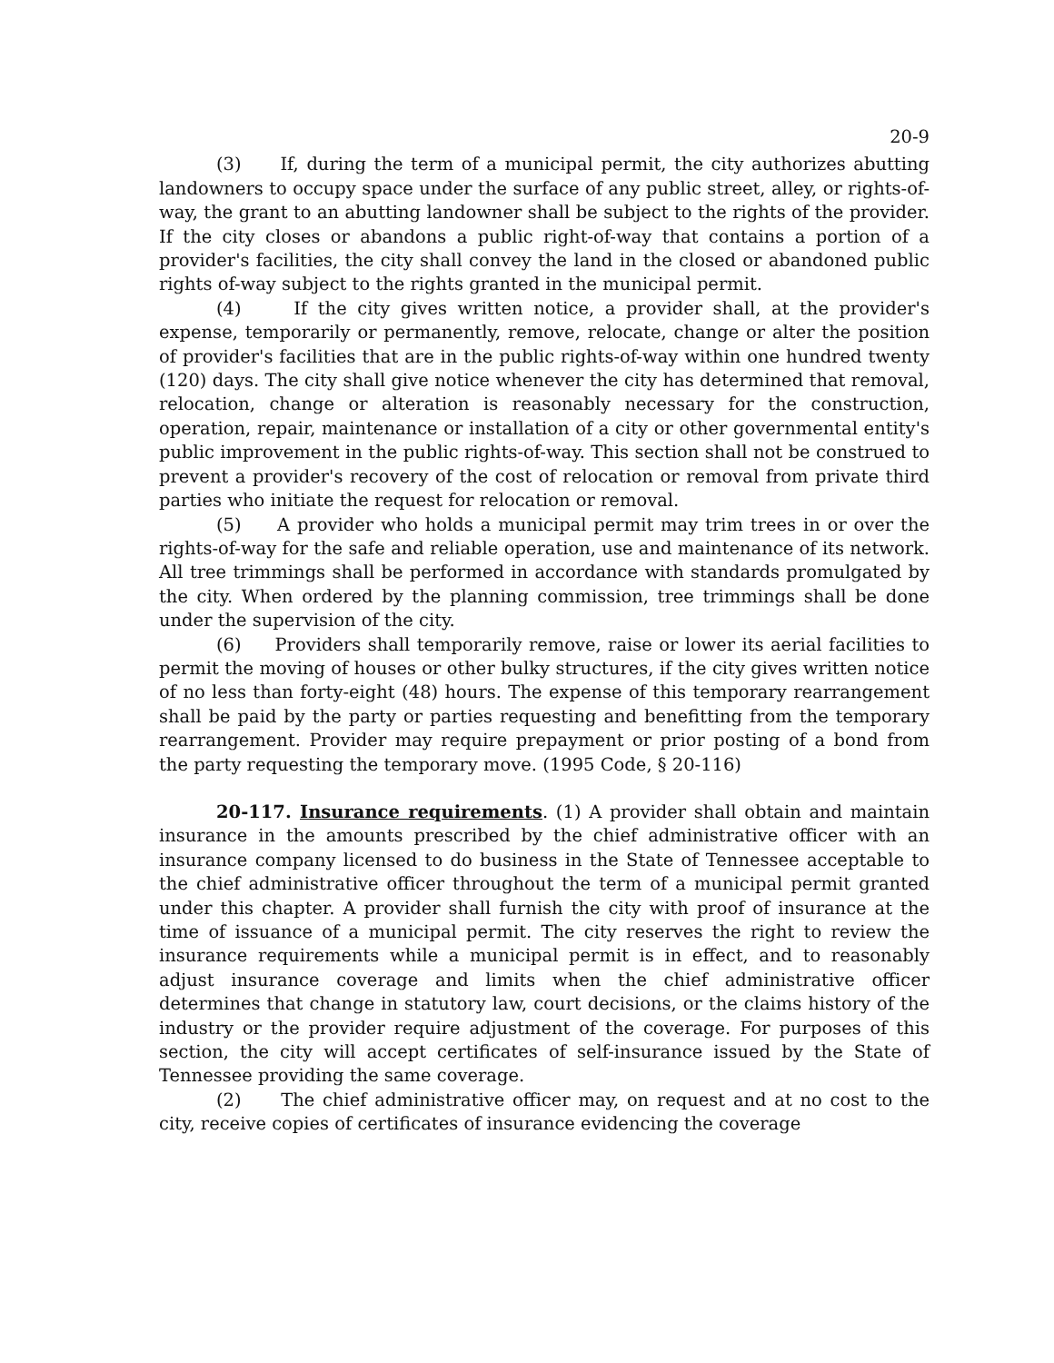20-9
(3) If, during the term of a municipal permit, the city authorizes abutting landowners to occupy space under the surface of any public street, alley, or rights-of-way, the grant to an abutting landowner shall be subject to the rights of the provider. If the city closes or abandons a public right-of-way that contains a portion of a provider's facilities, the city shall convey the land in the closed or abandoned public rights of-way subject to the rights granted in the municipal permit.
(4) If the city gives written notice, a provider shall, at the provider's expense, temporarily or permanently, remove, relocate, change or alter the position of provider's facilities that are in the public rights-of-way within one hundred twenty (120) days. The city shall give notice whenever the city has determined that removal, relocation, change or alteration is reasonably necessary for the construction, operation, repair, maintenance or installation of a city or other governmental entity's public improvement in the public rights-of-way. This section shall not be construed to prevent a provider's recovery of the cost of relocation or removal from private third parties who initiate the request for relocation or removal.
(5) A provider who holds a municipal permit may trim trees in or over the rights-of-way for the safe and reliable operation, use and maintenance of its network. All tree trimmings shall be performed in accordance with standards promulgated by the city. When ordered by the planning commission, tree trimmings shall be done under the supervision of the city.
(6) Providers shall temporarily remove, raise or lower its aerial facilities to permit the moving of houses or other bulky structures, if the city gives written notice of no less than forty-eight (48) hours. The expense of this temporary rearrangement shall be paid by the party or parties requesting and benefitting from the temporary rearrangement. Provider may require prepayment or prior posting of a bond from the party requesting the temporary move. (1995 Code, § 20-116)
20-117. Insurance requirements. (1) A provider shall obtain and maintain insurance in the amounts prescribed by the chief administrative officer with an insurance company licensed to do business in the State of Tennessee acceptable to the chief administrative officer throughout the term of a municipal permit granted under this chapter. A provider shall furnish the city with proof of insurance at the time of issuance of a municipal permit. The city reserves the right to review the insurance requirements while a municipal permit is in effect, and to reasonably adjust insurance coverage and limits when the chief administrative officer determines that change in statutory law, court decisions, or the claims history of the industry or the provider require adjustment of the coverage. For purposes of this section, the city will accept certificates of self-insurance issued by the State of Tennessee providing the same coverage.
(2) The chief administrative officer may, on request and at no cost to the city, receive copies of certificates of insurance evidencing the coverage